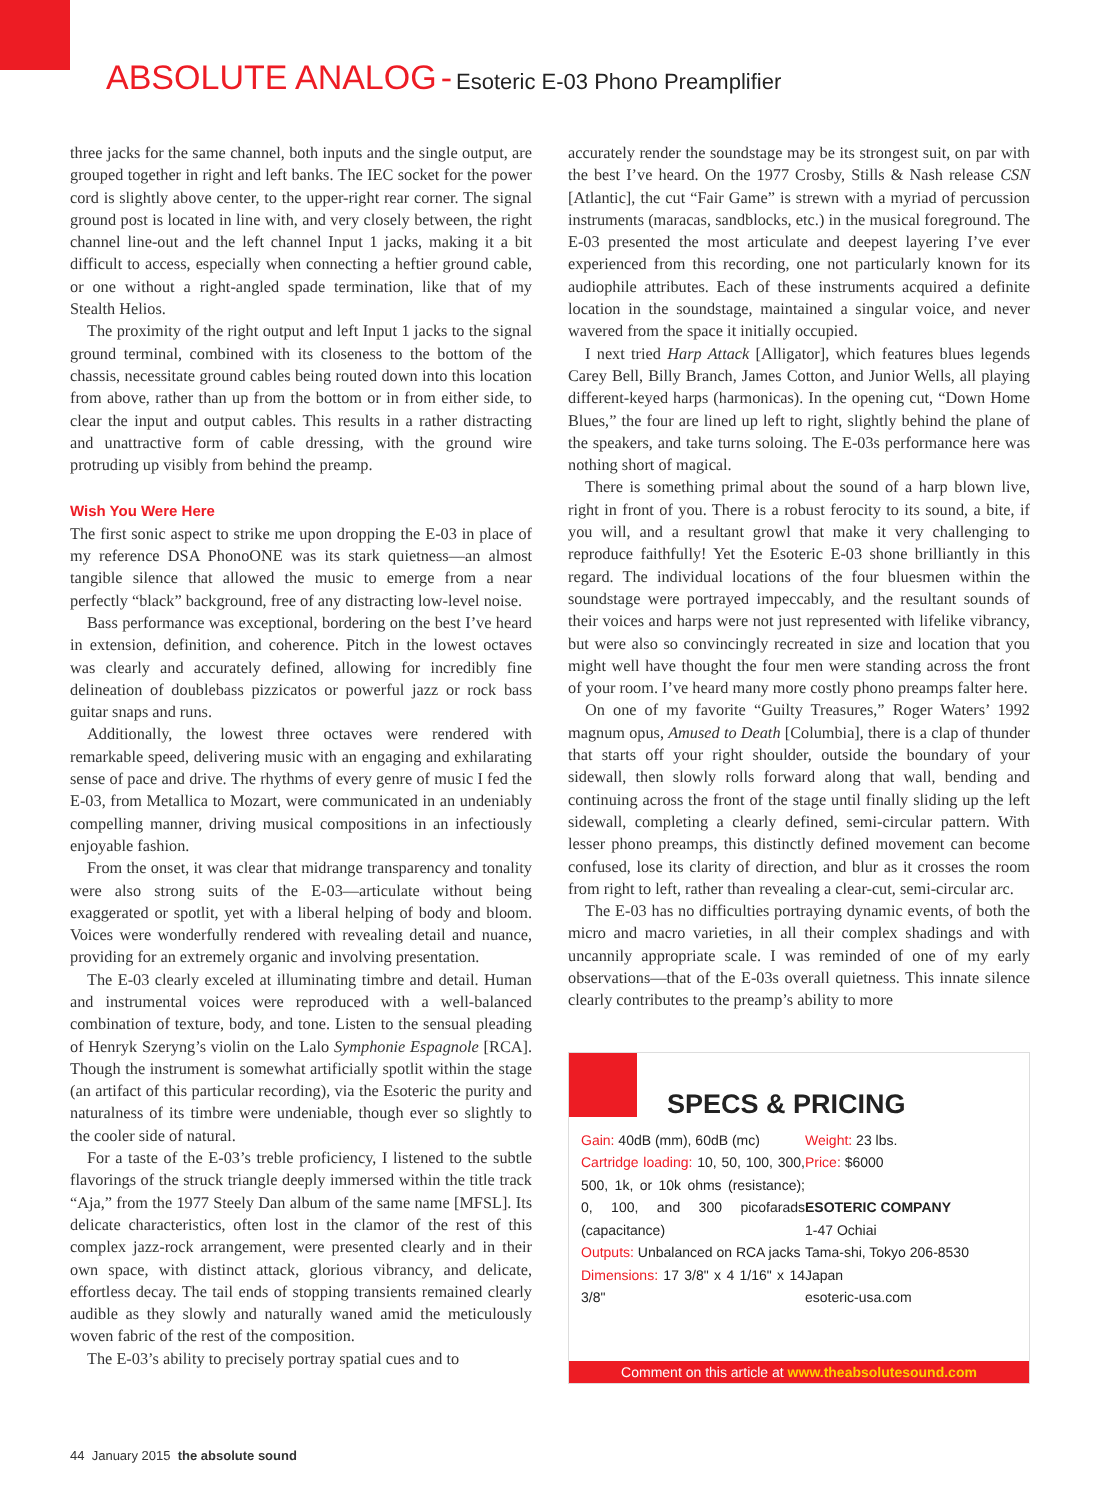ABSOLUTE ANALOG - Esoteric E-03 Phono Preamplifier
three jacks for the same channel, both inputs and the single output, are grouped together in right and left banks. The IEC socket for the power cord is slightly above center, to the upper-right rear corner. The signal ground post is located in line with, and very closely between, the right channel line-out and the left channel Input 1 jacks, making it a bit difficult to access, especially when connecting a heftier ground cable, or one without a right-angled spade termination, like that of my Stealth Helios.
The proximity of the right output and left Input 1 jacks to the signal ground terminal, combined with its closeness to the bottom of the chassis, necessitate ground cables being routed down into this location from above, rather than up from the bottom or in from either side, to clear the input and output cables. This results in a rather distracting and unattractive form of cable dressing, with the ground wire protruding up visibly from behind the preamp.
Wish You Were Here
The first sonic aspect to strike me upon dropping the E-03 in place of my reference DSA PhonoONE was its stark quietness—an almost tangible silence that allowed the music to emerge from a near perfectly “black” background, free of any distracting low-level noise.
Bass performance was exceptional, bordering on the best I’ve heard in extension, definition, and coherence. Pitch in the lowest octaves was clearly and accurately defined, allowing for incredibly fine delineation of doublebass pizzicatos or powerful jazz or rock bass guitar snaps and runs.
Additionally, the lowest three octaves were rendered with remarkable speed, delivering music with an engaging and exhilarating sense of pace and drive. The rhythms of every genre of music I fed the E-03, from Metallica to Mozart, were communicated in an undeniably compelling manner, driving musical compositions in an infectiously enjoyable fashion.
From the onset, it was clear that midrange transparency and tonality were also strong suits of the E-03—articulate without being exaggerated or spotlit, yet with a liberal helping of body and bloom. Voices were wonderfully rendered with revealing detail and nuance, providing for an extremely organic and involving presentation.
The E-03 clearly exceled at illuminating timbre and detail. Human and instrumental voices were reproduced with a well-balanced combination of texture, body, and tone. Listen to the sensual pleading of Henryk Szeryng’s violin on the Lalo Symphonie Espagnole [RCA]. Though the instrument is somewhat artificially spotlit within the stage (an artifact of this particular recording), via the Esoteric the purity and naturalness of its timbre were undeniable, though ever so slightly to the cooler side of natural.
For a taste of the E-03’s treble proficiency, I listened to the subtle flavorings of the struck triangle deeply immersed within the title track “Aja,” from the 1977 Steely Dan album of the same name [MFSL]. Its delicate characteristics, often lost in the clamor of the rest of this complex jazz-rock arrangement, were presented clearly and in their own space, with distinct attack, glorious vibrancy, and delicate, effortless decay. The tail ends of stopping transients remained clearly audible as they slowly and naturally waned amid the meticulously woven fabric of the rest of the composition.
The E-03’s ability to precisely portray spatial cues and to
accurately render the soundstage may be its strongest suit, on par with the best I’ve heard. On the 1977 Crosby, Stills & Nash release CSN [Atlantic], the cut “Fair Game” is strewn with a myriad of percussion instruments (maracas, sandblocks, etc.) in the musical foreground. The E-03 presented the most articulate and deepest layering I’ve ever experienced from this recording, one not particularly known for its audiophile attributes. Each of these instruments acquired a definite location in the soundstage, maintained a singular voice, and never wavered from the space it initially occupied.
I next tried Harp Attack [Alligator], which features blues legends Carey Bell, Billy Branch, James Cotton, and Junior Wells, all playing different-keyed harps (harmonicas). In the opening cut, “Down Home Blues,” the four are lined up left to right, slightly behind the plane of the speakers, and take turns soloing. The E-03s performance here was nothing short of magical.
There is something primal about the sound of a harp blown live, right in front of you. There is a robust ferocity to its sound, a bite, if you will, and a resultant growl that make it very challenging to reproduce faithfully! Yet the Esoteric E-03 shone brilliantly in this regard. The individual locations of the four bluesmen within the soundstage were portrayed impeccably, and the resultant sounds of their voices and harps were not just represented with lifelike vibrancy, but were also so convincingly recreated in size and location that you might well have thought the four men were standing across the front of your room. I’ve heard many more costly phono preamps falter here.
On one of my favorite “Guilty Treasures,” Roger Waters’ 1992 magnum opus, Amused to Death [Columbia], there is a clap of thunder that starts off your right shoulder, outside the boundary of your sidewall, then slowly rolls forward along that wall, bending and continuing across the front of the stage until finally sliding up the left sidewall, completing a clearly defined, semi-circular pattern. With lesser phono preamps, this distinctly defined movement can become confused, lose its clarity of direction, and blur as it crosses the room from right to left, rather than revealing a clear-cut, semi-circular arc.
The E-03 has no difficulties portraying dynamic events, of both the micro and macro varieties, in all their complex shadings and with uncannily appropriate scale. I was reminded of one of my early observations—that of the E-03s overall quietness. This innate silence clearly contributes to the preamp’s ability to more
SPECS & PRICING
Gain: 40dB (mm), 60dB (mc)
Cartridge loading: 10, 50, 100, 300, 500, 1k, or 10k ohms (resistance); 0, 100, and 300 picofarads (capacitance)
Outputs: Unbalanced on RCA jacks
Dimensions: 17 3/8" x 4 1/16" x 14 3/8"
Weight: 23 lbs.
Price: $6000
ESOTERIC COMPANY
1-47 Ochiai
Tama-shi, Tokyo 206-8530
Japan
esoteric-usa.com
Comment on this article at www.theabsolutesound.com
44 January 2015 the absolute sound